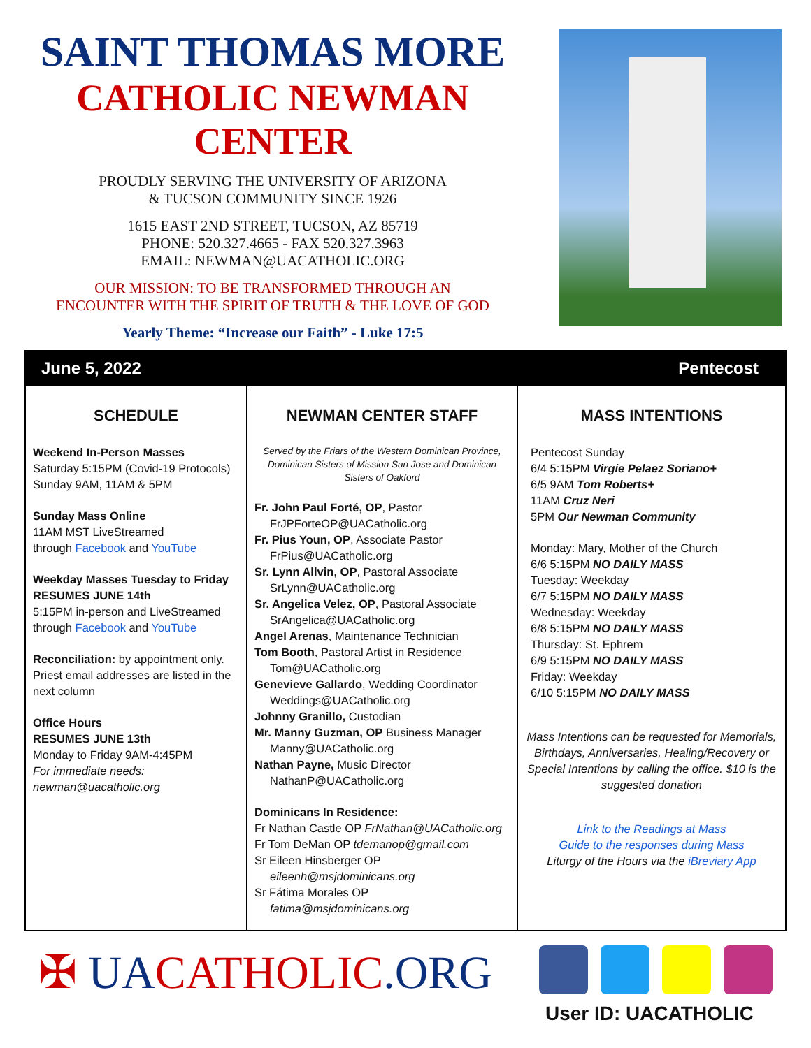SAINT THOMAS MORE
CATHOLIC NEWMAN CENTER
PROUDLY SERVING THE UNIVERSITY OF ARIZONA
& TUCSON COMMUNITY SINCE 1926
1615 EAST 2ND STREET, TUCSON, AZ 85719
PHONE: 520.327.4665 - FAX 520.327.3963
EMAIL: NEWMAN@UACATHOLIC.ORG
OUR MISSION: TO BE TRANSFORMED THROUGH AN
ENCOUNTER WITH THE SPIRIT OF TRUTH & THE LOVE OF GOD
Yearly Theme: “Increase our Faith” - Luke 17:5
June 5, 2022 Pentecost
SCHEDULE
Weekend In-Person Masses
Saturday 5:15PM (Covid-19 Protocols)
Sunday 9AM, 11AM & 5PM
Sunday Mass Online
11AM MST LiveStreamed
through Facebook and YouTube
Weekday Masses Tuesday to Friday
RESUMES JUNE 14th
5:15PM in-person and LiveStreamed through Facebook and YouTube
Reconciliation: by appointment only. Priest email addresses are listed in the next column
Office Hours
RESUMES JUNE 13th
Monday to Friday 9AM-4:45PM
For immediate needs:
newman@uacatholic.org
NEWMAN CENTER STAFF
Served by the Friars of the Western Dominican Province, Dominican Sisters of Mission San Jose and Dominican Sisters of Oakford
Fr. John Paul Forté, OP, Pastor
FrJPForteOP@UACatholic.org
Fr. Pius Youn, OP, Associate Pastor
FrPius@UACatholic.org
Sr. Lynn Allvin, OP, Pastoral Associate
SrLynn@UACatholic.org
Sr. Angelica Velez, OP, Pastoral Associate
SrAngelica@UACatholic.org
Angel Arenas, Maintenance Technician
Tom Booth, Pastoral Artist in Residence
Tom@UACatholic.org
Genevieve Gallardo, Wedding Coordinator
Weddings@UACatholic.org
Johnny Granillo, Custodian
Mr. Manny Guzman, OP Business Manager
Manny@UACatholic.org
Nathan Payne, Music Director
NathanP@UACatholic.org
Dominicans In Residence:
Fr Nathan Castle OP FrNathan@UACatholic.org
Fr Tom DeMan OP tdemanop@gmail.com
Sr Eileen Hinsberger OP
eileenh@msjdominicans.org
Sr Fátima Morales OP
fatima@msjdominicans.org
MASS INTENTIONS
Pentecost Sunday
6/4 5:15PM Virgie Pelaez Soriano+
6/5 9AM Tom Roberts+
11AM Cruz Neri
5PM Our Newman Community
Monday: Mary, Mother of the Church
6/6 5:15PM NO DAILY MASS
Tuesday: Weekday
6/7 5:15PM NO DAILY MASS
Wednesday: Weekday
6/8 5:15PM NO DAILY MASS
Thursday: St. Ephrem
6/9 5:15PM NO DAILY MASS
Friday: Weekday
6/10 5:15PM NO DAILY MASS
Mass Intentions can be requested for Memorials, Birthdays, Anniversaries, Healing/Recovery or Special Intentions by calling the office. $10 is the suggested donation
Link to the Readings at Mass
Guide to the responses during Mass
Liturgy of the Hours via the iBreviary App
✠ UACATHOLIC.ORG
User ID: UACATHOLIC